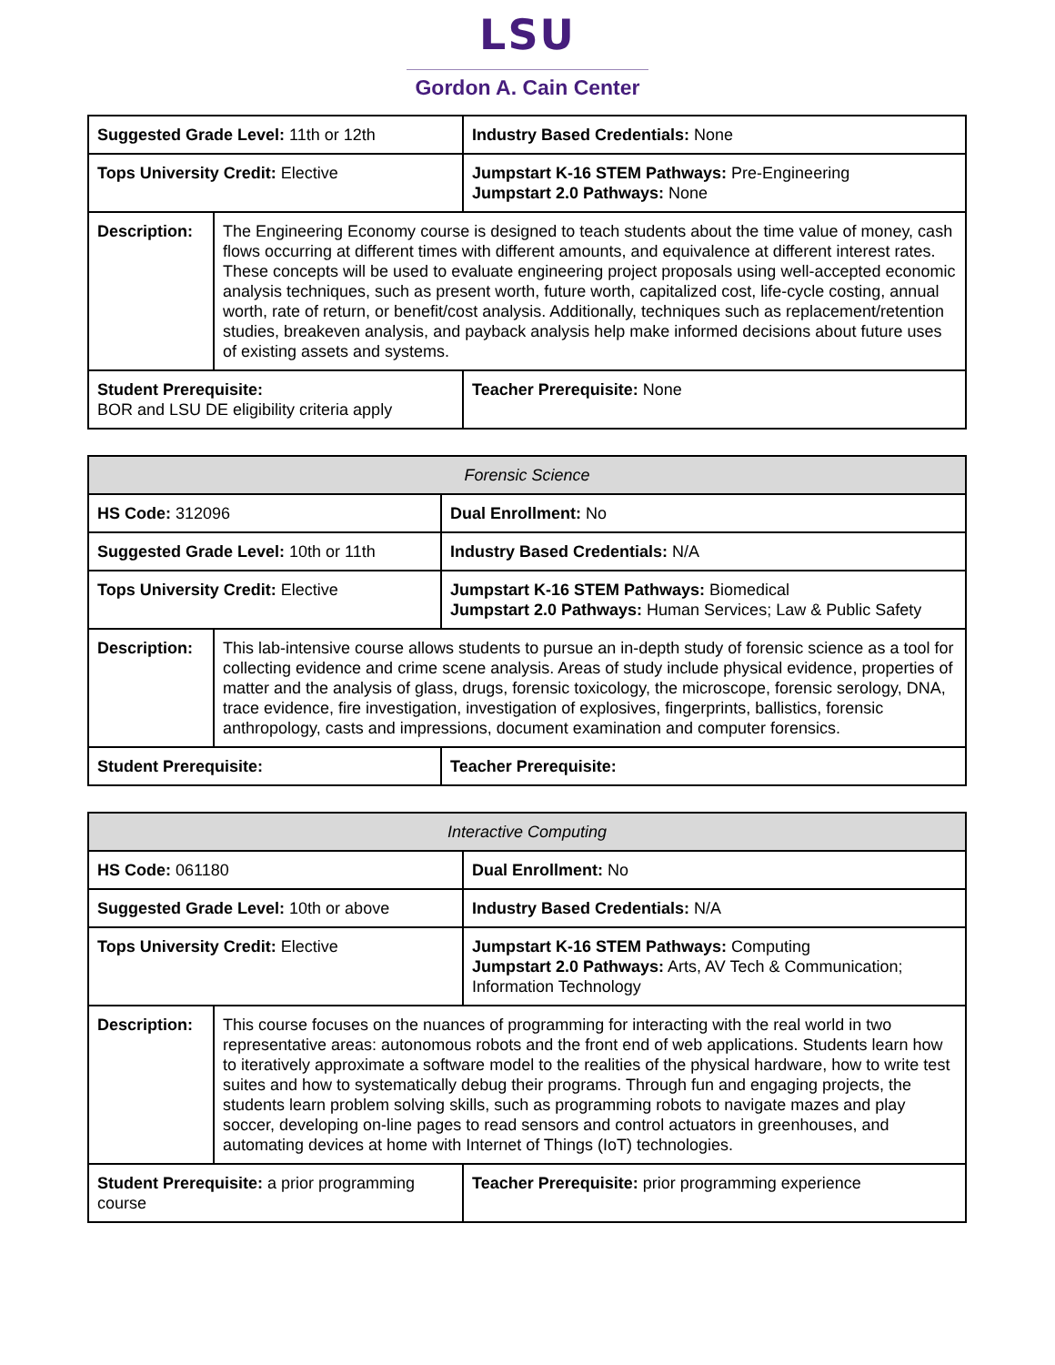LSU
Gordon A. Cain Center
| Suggested Grade Level: 11th or 12th | | Industry Based Credentials: None |
| Tops University Credit: Elective | | Jumpstart K-16 STEM Pathways: Pre-Engineering Jumpstart 2.0 Pathways: None |
| Description: | The Engineering Economy course is designed to teach students about the time value of money, cash flows occurring at different times with different amounts, and equivalence at different interest rates. These concepts will be used to evaluate engineering project proposals using well-accepted economic analysis techniques, such as present worth, future worth, capitalized cost, life-cycle costing, annual worth, rate of return, or benefit/cost analysis. Additionally, techniques such as replacement/retention studies, breakeven analysis, and payback analysis help make informed decisions about future uses of existing assets and systems. | |
| Student Prerequisite: BOR and LSU DE eligibility criteria apply | | Teacher Prerequisite: None |
| Forensic Science | | |
| HS Code: 312096 | | Dual Enrollment: No |
| Suggested Grade Level: 10th or 11th | | Industry Based Credentials: N/A |
| Tops University Credit: Elective | | Jumpstart K-16 STEM Pathways: Biomedical Jumpstart 2.0 Pathways: Human Services; Law & Public Safety |
| Description: | This lab-intensive course allows students to pursue an in-depth study of forensic science as a tool for collecting evidence and crime scene analysis. Areas of study include physical evidence, properties of matter and the analysis of glass, drugs, forensic toxicology, the microscope, forensic serology, DNA, trace evidence, fire investigation, investigation of explosives, fingerprints, ballistics, forensic anthropology, casts and impressions, document examination and computer forensics. | |
| Student Prerequisite: | | Teacher Prerequisite: |
| Interactive Computing | | |
| HS Code: 061180 | | Dual Enrollment: No |
| Suggested Grade Level: 10th or above | | Industry Based Credentials: N/A |
| Tops University Credit: Elective | | Jumpstart K-16 STEM Pathways: Computing Jumpstart 2.0 Pathways: Arts, AV Tech & Communication; Information Technology |
| Description: | This course focuses on the nuances of programming for interacting with the real world in two representative areas: autonomous robots and the front end of web applications. Students learn how to iteratively approximate a software model to the realities of the physical hardware, how to write test suites and how to systematically debug their programs. Through fun and engaging projects, the students learn problem solving skills, such as programming robots to navigate mazes and play soccer, developing on-line pages to read sensors and control actuators in greenhouses, and automating devices at home with Internet of Things (IoT) technologies. | |
| Student Prerequisite: a prior programming course | | Teacher Prerequisite: prior programming experience |